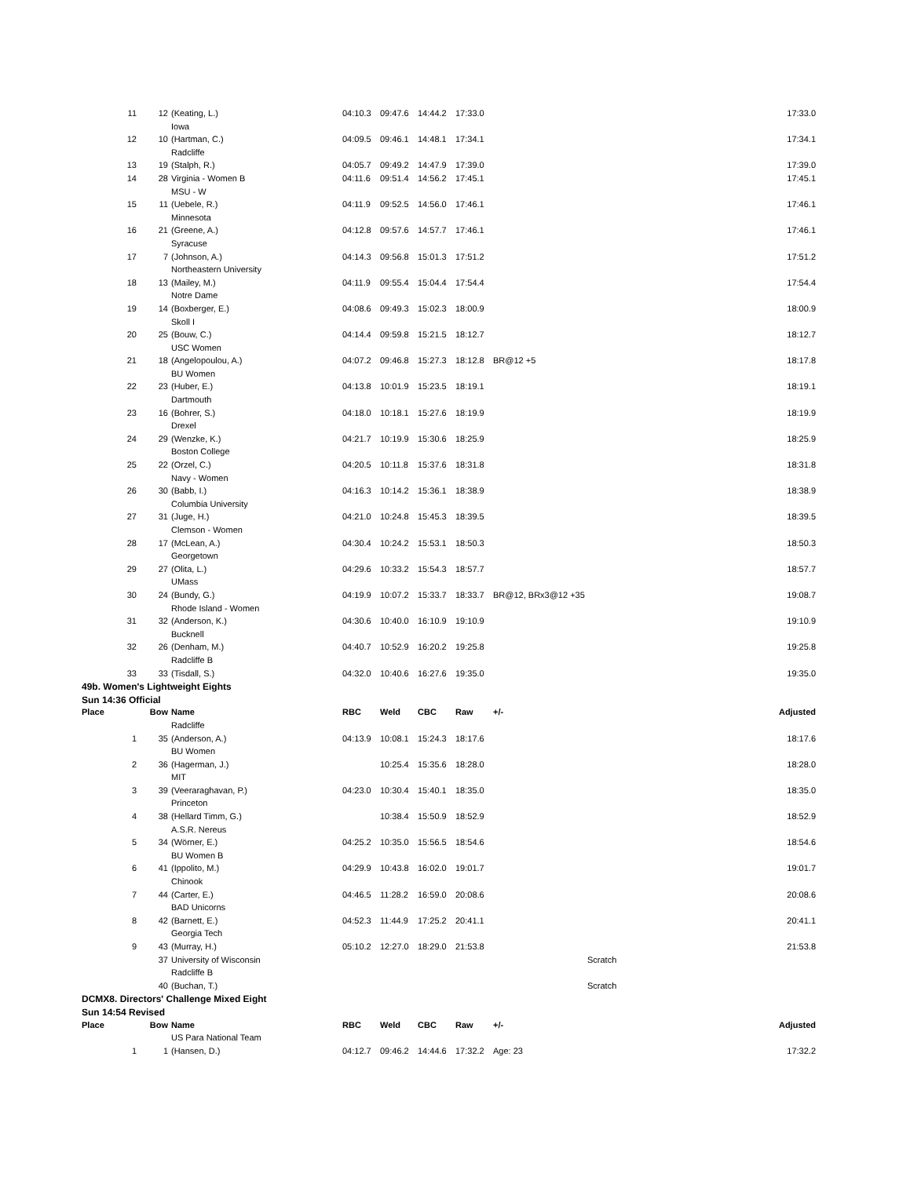| 11 | 12 | (Keating, L.) | 04:10.3 | 09:47.6 | 14:44.2 | 17:33.0 | | 17:33.0 |
| | | Iowa | | | | | | |
| 12 | 10 | (Hartman, C.) | 04:09.5 | 09:46.1 | 14:48.1 | 17:34.1 | | 17:34.1 |
| | | Radcliffe | | | | | | |
| 13 | 19 | (Stalph, R.) | 04:05.7 | 09:49.2 | 14:47.9 | 17:39.0 | | 17:39.0 |
| 14 | 28 | Virginia - Women B | 04:11.6 | 09:51.4 | 14:56.2 | 17:45.1 | | 17:45.1 |
| | | MSU - W | | | | | | |
| 15 | 11 | (Uebele, R.) | 04:11.9 | 09:52.5 | 14:56.0 | 17:46.1 | | 17:46.1 |
| | | Minnesota | | | | | | |
| 16 | 21 | (Greene, A.) | 04:12.8 | 09:57.6 | 14:57.7 | 17:46.1 | | 17:46.1 |
| | | Syracuse | | | | | | |
| 17 | 7 | (Johnson, A.) | 04:14.3 | 09:56.8 | 15:01.3 | 17:51.2 | | 17:51.2 |
| | | Northeastern University | | | | | | |
| 18 | 13 | (Mailey, M.) | 04:11.9 | 09:55.4 | 15:04.4 | 17:54.4 | | 17:54.4 |
| | | Notre Dame | | | | | | |
| 19 | 14 | (Boxberger, E.) | 04:08.6 | 09:49.3 | 15:02.3 | 18:00.9 | | 18:00.9 |
| | | Skoll I | | | | | | |
| 20 | 25 | (Bouw, C.) | 04:14.4 | 09:59.8 | 15:21.5 | 18:12.7 | | 18:12.7 |
| | | USC Women | | | | | | |
| 21 | 18 | (Angelopoulou, A.) | 04:07.2 | 09:46.8 | 15:27.3 | 18:12.8 | BR@12 +5 | 18:17.8 |
| | | BU Women | | | | | | |
| 22 | 23 | (Huber, E.) | 04:13.8 | 10:01.9 | 15:23.5 | 18:19.1 | | 18:19.1 |
| | | Dartmouth | | | | | | |
| 23 | 16 | (Bohrer, S.) | 04:18.0 | 10:18.1 | 15:27.6 | 18:19.9 | | 18:19.9 |
| | | Drexel | | | | | | |
| 24 | 29 | (Wenzke, K.) | 04:21.7 | 10:19.9 | 15:30.6 | 18:25.9 | | 18:25.9 |
| | | Boston College | | | | | | |
| 25 | 22 | (Orzel, C.) | 04:20.5 | 10:11.8 | 15:37.6 | 18:31.8 | | 18:31.8 |
| | | Navy - Women | | | | | | |
| 26 | 30 | (Babb, I.) | 04:16.3 | 10:14.2 | 15:36.1 | 18:38.9 | | 18:38.9 |
| | | Columbia University | | | | | | |
| 27 | 31 | (Juge, H.) | 04:21.0 | 10:24.8 | 15:45.3 | 18:39.5 | | 18:39.5 |
| | | Clemson - Women | | | | | | |
| 28 | 17 | (McLean, A.) | 04:30.4 | 10:24.2 | 15:53.1 | 18:50.3 | | 18:50.3 |
| | | Georgetown | | | | | | |
| 29 | 27 | (Olita, L.) | 04:29.6 | 10:33.2 | 15:54.3 | 18:57.7 | | 18:57.7 |
| | | UMass | | | | | | |
| 30 | 24 | (Bundy, G.) | 04:19.9 | 10:07.2 | 15:33.7 | 18:33.7 | BR@12, BRx3@12 +35 | 19:08.7 |
| | | Rhode Island - Women | | | | | | |
| 31 | 32 | (Anderson, K.) | 04:30.6 | 10:40.0 | 16:10.9 | 19:10.9 | | 19:10.9 |
| | | Bucknell | | | | | | |
| 32 | 26 | (Denham, M.) | 04:40.7 | 10:52.9 | 16:20.2 | 19:25.8 | | 19:25.8 |
| | | Radcliffe B | | | | | | |
| 33 | 33 | (Tisdall, S.) | 04:32.0 | 10:40.6 | 16:27.6 | 19:35.0 | | 19:35.0 |
| 49b. Women's Lightweight Eights | | | | | | | | |
| Sun 14:36 Official | | | | | | | | |
| Place | Bow | Name | RBC | Weld | CBC | Raw | +/- | Adjusted |
| | | Radcliffe | | | | | | |
| 1 | 35 | (Anderson, A.) | 04:13.9 | 10:08.1 | 15:24.3 | 18:17.6 | | 18:17.6 |
| | | BU Women | | | | | | |
| 2 | 36 | (Hagerman, J.) | | 10:25.4 | 15:35.6 | 18:28.0 | | 18:28.0 |
| | | MIT | | | | | | |
| 3 | 39 | (Veeraraghavan, P.) | 04:23.0 | 10:30.4 | 15:40.1 | 18:35.0 | | 18:35.0 |
| | | Princeton | | | | | | |
| 4 | 38 | (Hellard Timm, G.) | | 10:38.4 | 15:50.9 | 18:52.9 | | 18:52.9 |
| | | A.S.R. Nereus | | | | | | |
| 5 | 34 | (Wörner, E.) | 04:25.2 | 10:35.0 | 15:56.5 | 18:54.6 | | 18:54.6 |
| | | BU Women B | | | | | | |
| 6 | 41 | (Ippolito, M.) | 04:29.9 | 10:43.8 | 16:02.0 | 19:01.7 | | 19:01.7 |
| | | Chinook | | | | | | |
| 7 | 44 | (Carter, E.) | 04:46.5 | 11:28.2 | 16:59.0 | 20:08.6 | | 20:08.6 |
| | | BAD Unicorns | | | | | | |
| 8 | 42 | (Barnett, E.) | 04:52.3 | 11:44.9 | 17:25.2 | 20:41.1 | | 20:41.1 |
| | | Georgia Tech | | | | | | |
| 9 | 43 | (Murray, H.) | 05:10.2 | 12:27.0 | 18:29.0 | 21:53.8 | | 21:53.8 |
| | 37 | University of Wisconsin | | | | | | Scratch |
| | | Radcliffe B | | | | | | |
| | 40 | (Buchan, T.) | | | | | | Scratch |
| DCMX8. Directors' Challenge Mixed Eight | | | | | | | | |
| Sun 14:54 Revised | | | | | | | | |
| Place | Bow | Name | RBC | Weld | CBC | Raw | +/- | Adjusted |
| | | US Para National Team | | | | | | |
| 1 | 1 | (Hansen, D.) | 04:12.7 | 09:46.2 | 14:44.6 | 17:32.2 | Age: 23 | 17:32.2 |